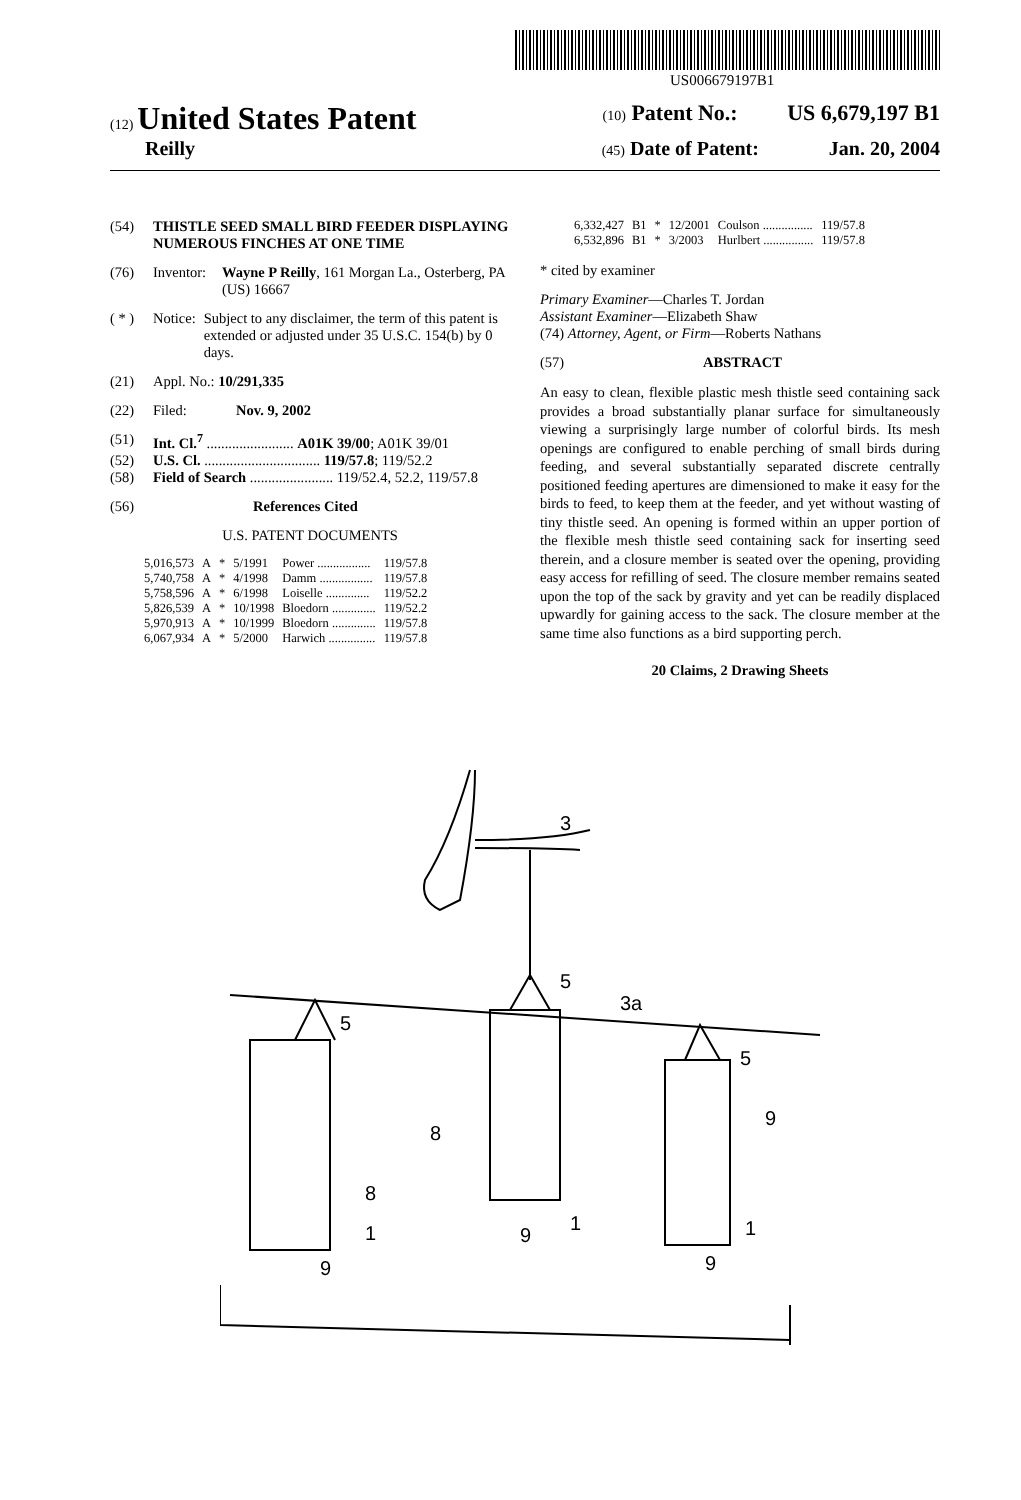US006679197B1
(12) United States Patent
(10) Patent No.: US 6,679,197 B1
Reilly
(45) Date of Patent: Jan. 20, 2004
(54) THISTLE SEED SMALL BIRD FEEDER DISPLAYING NUMEROUS FINCHES AT ONE TIME
(76) Inventor: Wayne P Reilly, 161 Morgan La., Osterberg, PA (US) 16667
( * ) Notice: Subject to any disclaimer, the term of this patent is extended or adjusted under 35 U.S.C. 154(b) by 0 days.
(21) Appl. No.: 10/291,335
(22) Filed: Nov. 9, 2002
(51) Int. Cl.<sup>7</sup> ........................ A01K 39/00; A01K 39/01
(52) U.S. Cl. ................................ 119/57.8; 119/52.2
(58) Field of Search ....................... 119/52.4, 52.2, 119/57.8
(56) References Cited
U.S. PATENT DOCUMENTS
| 5,016,573 | A | * | 5/1991 | Power ................. | 119/57.8 |
| 5,740,758 | A | * | 4/1998 | Damm ................. | 119/57.8 |
| 5,758,596 | A | * | 6/1998 | Loiselle .............. | 119/52.2 |
| 5,826,539 | A | * | 10/1998 | Bloedorn .............. | 119/52.2 |
| 5,970,913 | A | * | 10/1999 | Bloedorn .............. | 119/57.8 |
| 6,067,934 | A | * | 5/2000 | Harwich ............... | 119/57.8 |
| 6,332,427 | B1 | * | 12/2001 | Coulson ................ | 119/57.8 |
| 6,532,896 | B1 | * | 3/2003 | Hurlbert ................ | 119/57.8 |
* cited by examiner
Primary Examiner—Charles T. Jordan
Assistant Examiner—Elizabeth Shaw
(74) Attorney, Agent, or Firm—Roberts Nathans
(57) ABSTRACT
An easy to clean, flexible plastic mesh thistle seed containing sack provides a broad substantially planar surface for simultaneously viewing a surprisingly large number of colorful birds. Its mesh openings are configured to enable perching of small birds during feeding, and several substantially separated discrete centrally positioned feeding apertures are dimensioned to make it easy for the birds to feed, to keep them at the feeder, and yet without wasting of tiny thistle seed. An opening is formed within an upper portion of the flexible mesh thistle seed containing sack for inserting seed therein, and a closure member is seated over the opening, providing easy access for refilling of seed. The closure member remains seated upon the top of the sack by gravity and yet can be readily displaced upwardly for gaining access to the sack. The closure member at the same time also functions as a bird supporting perch.
20 Claims, 2 Drawing Sheets
3
5
3a
5
5
8
8
9
1
1
1
9
9
9